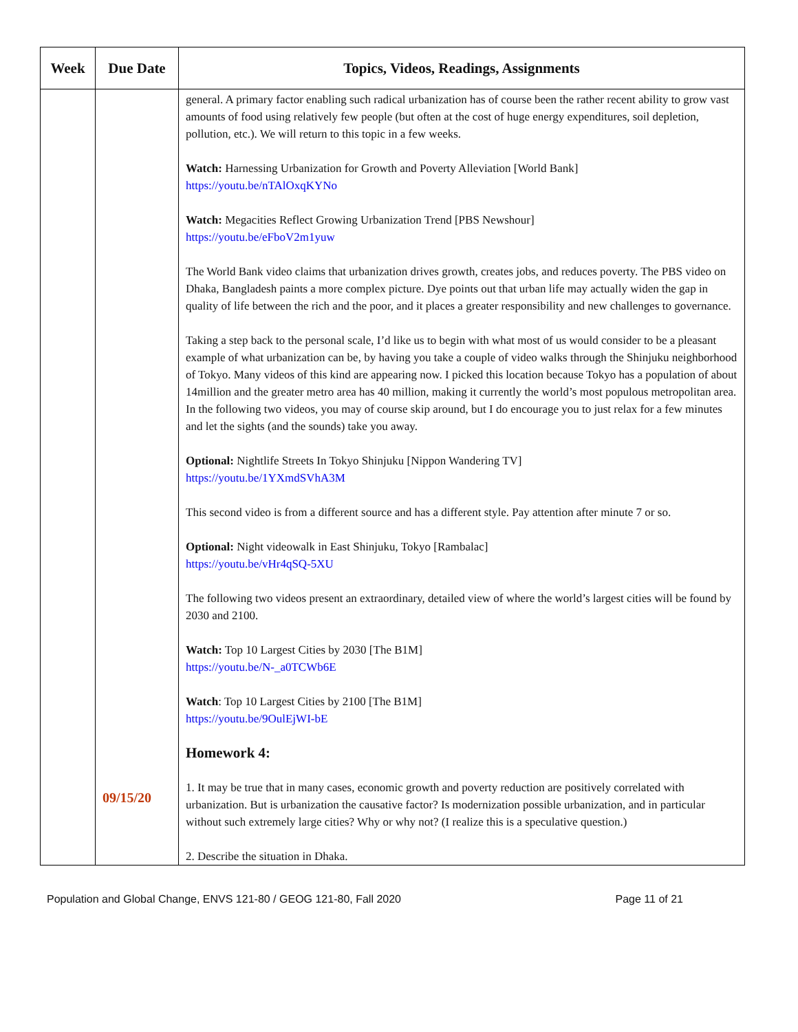| Week | Due Date | Topics, Videos, Readings, Assignments |
| --- | --- | --- |
| | 09/15/20 | general. A primary factor enabling such radical urbanization has of course been the rather recent ability to grow vast amounts of food using relatively few people (but often at the cost of huge energy expenditures, soil depletion, pollution, etc.). We will return to this topic in a few weeks. Watch: Harnessing Urbanization for Growth and Poverty Alleviation [World Bank] https://youtu.be/nTAlOxqKYNo Watch: Megacities Reflect Growing Urbanization Trend [PBS Newshour] https://youtu.be/eFboV2m1yuw The World Bank video claims that urbanization drives growth, creates jobs, and reduces poverty. The PBS video on Dhaka, Bangladesh paints a more complex picture. Dye points out that urban life may actually widen the gap in quality of life between the rich and the poor, and it places a greater responsibility and new challenges to governance. Taking a step back to the personal scale, I’d like us to begin with what most of us would consider to be a pleasant example of what urbanization can be, by having you take a couple of video walks through the Shinjuku neighborhood of Tokyo. Many videos of this kind are appearing now. I picked this location because Tokyo has a population of about 14million and the greater metro area has 40 million, making it currently the world’s most populous metropolitan area. In the following two videos, you may of course skip around, but I do encourage you to just relax for a few minutes and let the sights (and the sounds) take you away. Optional: Nightlife Streets In Tokyo Shinjuku [Nippon Wandering TV] https://youtu.be/1YXmdSVhA3M This second video is from a different source and has a different style. Pay attention after minute 7 or so. Optional: Night videowalk in East Shinjuku, Tokyo [Rambalac] https://youtu.be/vHr4qSQ-5XU The following two videos present an extraordinary, detailed view of where the world’s largest cities will be found by 2030 and 2100. Watch: Top 10 Largest Cities by 2030 [The B1M] https://youtu.be/N-_a0TCWb6E Watch : Top 10 Largest Cities by 2100 [The B1M] https://youtu.be/9OulEjWI-bE Homework 4: 1. It may be true that in many cases, economic growth and poverty reduction are positively correlated with urbanization. But is urbanization the causative factor? Is modernization possible urbanization, and in particular without such extremely large cities? Why or why not? (I realize this is a speculative question.) 2. Describe the situation in Dhaka. |
Population and Global Change, ENVS 121-80 / GEOG 121-80, Fall 2020 Page 11 of 21